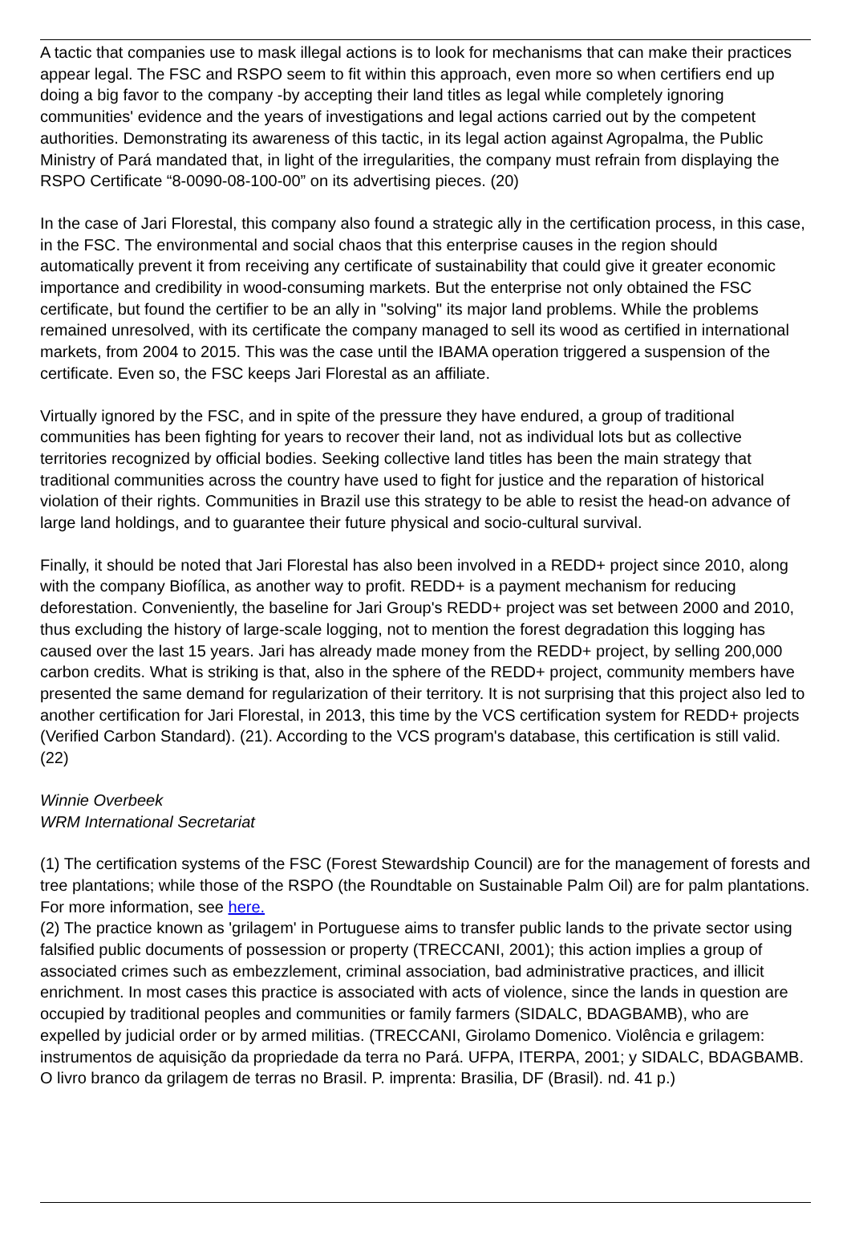A tactic that companies use to mask illegal actions is to look for mechanisms that can make their practices appear legal. The FSC and RSPO seem to fit within this approach, even more so when certifiers end up doing a big favor to the company -by accepting their land titles as legal while completely ignoring communities' evidence and the years of investigations and legal actions carried out by the competent authorities. Demonstrating its awareness of this tactic, in its legal action against Agropalma, the Public Ministry of Pará mandated that, in light of the irregularities, the company must refrain from displaying the RSPO Certificate “8-0090-08-100-00” on its advertising pieces. (20)
In the case of Jari Florestal, this company also found a strategic ally in the certification process, in this case, in the FSC. The environmental and social chaos that this enterprise causes in the region should automatically prevent it from receiving any certificate of sustainability that could give it greater economic importance and credibility in wood-consuming markets. But the enterprise not only obtained the FSC certificate, but found the certifier to be an ally in "solving" its major land problems. While the problems remained unresolved, with its certificate the company managed to sell its wood as certified in international markets, from 2004 to 2015. This was the case until the IBAMA operation triggered a suspension of the certificate. Even so, the FSC keeps Jari Florestal as an affiliate.
Virtually ignored by the FSC, and in spite of the pressure they have endured, a group of traditional communities has been fighting for years to recover their land, not as individual lots but as collective territories recognized by official bodies. Seeking collective land titles has been the main strategy that traditional communities across the country have used to fight for justice and the reparation of historical violation of their rights. Communities in Brazil use this strategy to be able to resist the head-on advance of large land holdings, and to guarantee their future physical and socio-cultural survival.
Finally, it should be noted that Jari Florestal has also been involved in a REDD+ project since 2010, along with the company Biofílica, as another way to profit. REDD+ is a payment mechanism for reducing deforestation. Conveniently, the baseline for Jari Group's REDD+ project was set between 2000 and 2010, thus excluding the history of large-scale logging, not to mention the forest degradation this logging has caused over the last 15 years. Jari has already made money from the REDD+ project, by selling 200,000 carbon credits. What is striking is that, also in the sphere of the REDD+ project, community members have presented the same demand for regularization of their territory. It is not surprising that this project also led to another certification for Jari Florestal, in 2013, this time by the VCS certification system for REDD+ projects (Verified Carbon Standard). (21). According to the VCS program's database, this certification is still valid. (22)
Winnie Overbeek
WRM International Secretariat
(1) The certification systems of the FSC (Forest Stewardship Council) are for the management of forests and tree plantations; while those of the RSPO (the Roundtable on Sustainable Palm Oil) are for palm plantations. For more information, see here.
(2) The practice known as 'grilagem' in Portuguese aims to transfer public lands to the private sector using falsified public documents of possession or property (TRECCANI, 2001); this action implies a group of associated crimes such as embezzlement, criminal association, bad administrative practices, and illicit enrichment. In most cases this practice is associated with acts of violence, since the lands in question are occupied by traditional peoples and communities or family farmers (SIDALC, BDAGBAMB), who are expelled by judicial order or by armed militias. (TRECCANI, Girolamo Domenico. Violência e grilagem: instrumentos de aquisição da propriedade da terra no Pará. UFPA, ITERPA, 2001; y SIDALC, BDAGBAMB. O livro branco da grilagem de terras no Brasil. P. imprenta: Brasilia, DF (Brasil). nd. 41 p.)